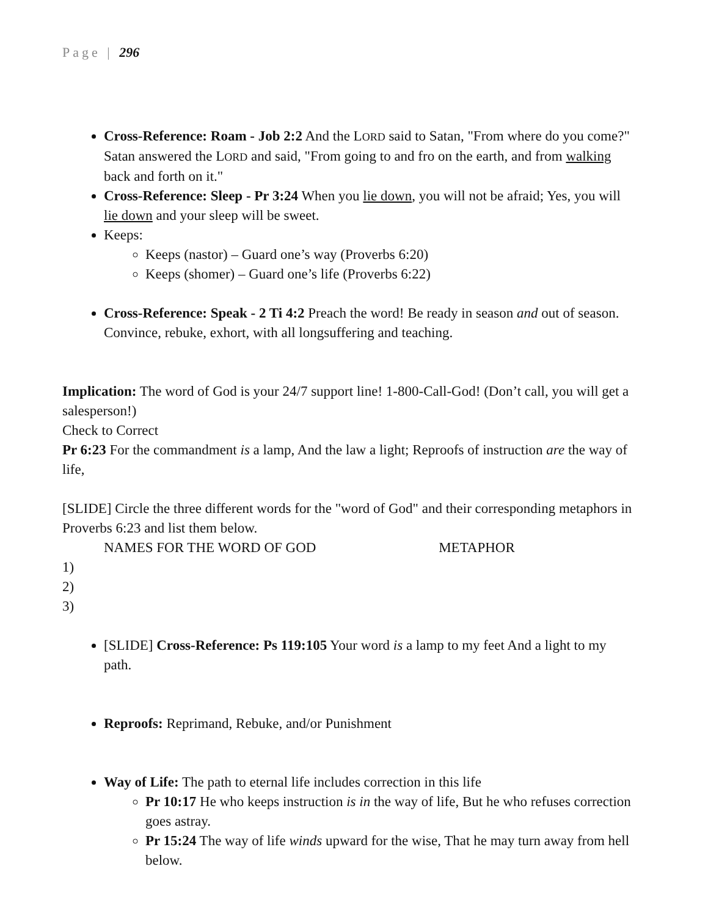Page | 296
Cross-Reference: Roam - Job 2:2 And the LORD said to Satan, "From where do you come?" Satan answered the LORD and said, "From going to and fro on the earth, and from walking back and forth on it."
Cross-Reference: Sleep - Pr 3:24 When you lie down, you will not be afraid; Yes, you will lie down and your sleep will be sweet.
Keeps:
Keeps (nastor) – Guard one’s way (Proverbs 6:20)
Keeps (shomer) – Guard one’s life (Proverbs 6:22)
Cross-Reference: Speak - 2 Ti 4:2 Preach the word! Be ready in season and out of season. Convince, rebuke, exhort, with all longsuffering and teaching.
Implication: The word of God is your 24/7 support line! 1-800-Call-God! (Don’t call, you will get a salesperson!)
Check to Correct
Pr 6:23 For the commandment is a lamp, And the law a light; Reproofs of instruction are the way of life,
[SLIDE] Circle the three different words for the "word of God" and their corresponding metaphors in Proverbs 6:23 and list them below.
NAMES FOR THE WORD OF GOD METAPHOR
1)
2)
3)
[SLIDE] Cross-Reference: Ps 119:105 Your word is a lamp to my feet And a light to my path.
Reproofs: Reprimand, Rebuke, and/or Punishment
Way of Life: The path to eternal life includes correction in this life
Pr 10:17 He who keeps instruction is in the way of life, But he who refuses correction goes astray.
Pr 15:24 The way of life winds upward for the wise, That he may turn away from hell below.